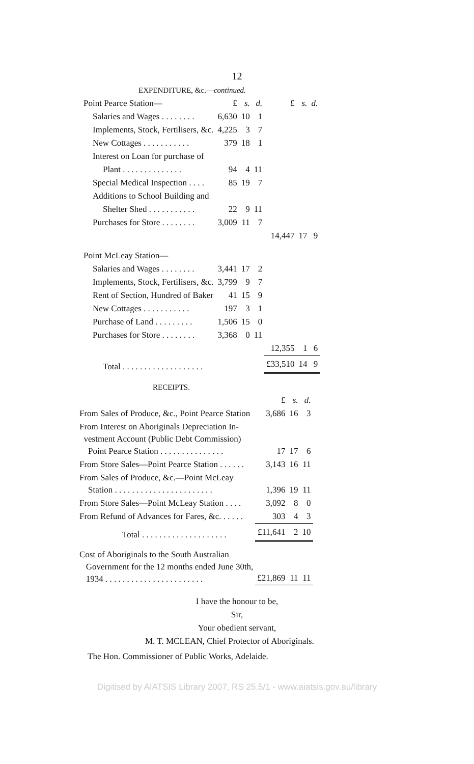12
EXPENDITURE, &c.—continued.
| Point Pearce Station— | £ | s. | d. | £ | s. | d. |
| Salaries and Wages . . . . . . . . | 6,630 | 10 | 1 | | | |
| Implements, Stock, Fertilisers, &c. | 4,225 | 3 | 7 | | | |
| New Cottages . . . . . . . . . . . | 379 | 18 | 1 | | | |
| Interest on Loan for purchase of | | | | | | |
| Plant . . . . . . . . . . . . . . | 94 | 4 | 11 | | | |
| Special Medical Inspection . . . . | 85 | 19 | 7 | | | |
| Additions to School Building and | | | | | | |
| Shelter Shed . . . . . . . . . . . | 22 | 9 | 11 | | | |
| Purchases for Store . . . . . . . . | 3,009 | 11 | 7 | | | |
| | | | | 14,447 | 17 | 9 |
| Point McLeay Station— | | | | | | |
| Salaries and Wages . . . . . . . . | 3,441 | 17 | 2 | | | |
| Implements, Stock, Fertilisers, &c. | 3,799 | 9 | 7 | | | |
| Rent of Section, Hundred of Baker | 41 | 15 | 9 | | | |
| New Cottages . . . . . . . . . . . | 197 | 3 | 1 | | | |
| Purchase of Land . . . . . . . . . | 1,506 | 15 | 0 | | | |
| Purchases for Store . . . . . . . . | 3,368 | 0 | 11 | | | |
| | | | | 12,355 | 1 | 6 |
| Total . . . . . . . . . . . . . . . . . . . | | | | £33,510 | 14 | 9 |
RECEIPTS.
| | £ | s. | d. |
| From Sales of Produce, &c., Point Pearce Station | 3,686 | 16 | 3 |
| From Interest on Aboriginals Depreciation In- vestment Account (Public Debt Commission) Point Pearce Station . . . . . . . . . . . . . . . | 17 | 17 | 6 |
| From Store Sales—Point Pearce Station . . . . . . | 3,143 | 16 | 11 |
| From Sales of Produce, &c.—Point McLeay Station . . . . . . . . . . . . . . . . . . . . . . . | 1,396 | 19 | 11 |
| From Store Sales—Point McLeay Station . . . . | 3,092 | 8 | 0 |
| From Refund of Advances for Fares, &c. . . . . . | 303 | 4 | 3 |
| Total . . . . . . . . . . . . . . . . . . . . | £11,641 | 2 | 10 |
| Cost of Aboriginals to the South Australian Government for the 12 months ended June 30th, 1934 . . . . . . . . . . . . . . . . . . . . . . . | £21,869 | 11 | 11 |
I have the honour to be,
Sir,
Your obedient servant,
M. T. MCLEAN, Chief Protector of Aboriginals.
The Hon. Commissioner of Public Works, Adelaide.
Digitised by AIATSIS Library 2007, RS 25.5/1 - www.aiatsis.gov.au/library